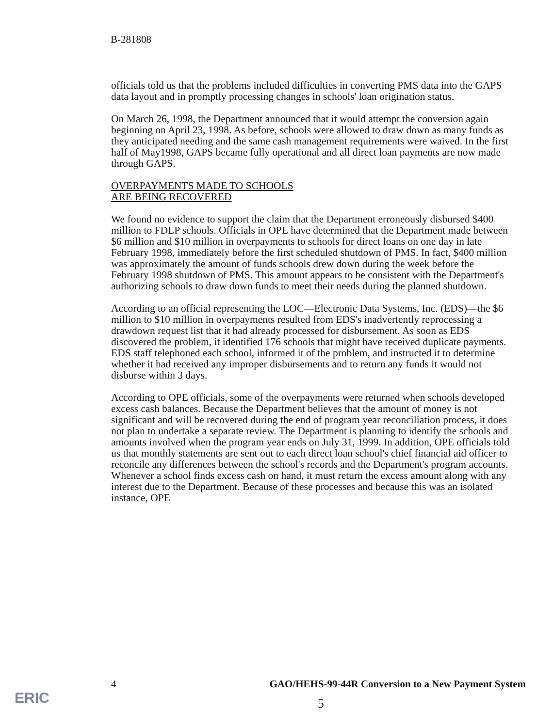B-281808
officials told us that the problems included difficulties in converting PMS data into the GAPS data layout and in promptly processing changes in schools' loan origination status.
On March 26, 1998, the Department announced that it would attempt the conversion again beginning on April 23, 1998. As before, schools were allowed to draw down as many funds as they anticipated needing and the same cash management requirements were waived. In the first half of May1998, GAPS became fully operational and all direct loan payments are now made through GAPS.
OVERPAYMENTS MADE TO SCHOOLS
ARE BEING RECOVERED
We found no evidence to support the claim that the Department erroneously disbursed $400 million to FDLP schools. Officials in OPE have determined that the Department made between $6 million and $10 million in overpayments to schools for direct loans on one day in late February 1998, immediately before the first scheduled shutdown of PMS. In fact, $400 million was approximately the amount of funds schools drew down during the week before the February 1998 shutdown of PMS. This amount appears to be consistent with the Department's authorizing schools to draw down funds to meet their needs during the planned shutdown.
According to an official representing the LOC—Electronic Data Systems, Inc. (EDS)—the $6 million to $10 million in overpayments resulted from EDS's inadvertently reprocessing a drawdown request list that it had already processed for disbursement. As soon as EDS discovered the problem, it identified 176 schools that might have received duplicate payments. EDS staff telephoned each school, informed it of the problem, and instructed it to determine whether it had received any improper disbursements and to return any funds it would not disburse within 3 days.
According to OPE officials, some of the overpayments were returned when schools developed excess cash balances. Because the Department believes that the amount of money is not significant and will be recovered during the end of program year reconciliation process, it does not plan to undertake a separate review. The Department is planning to identify the schools and amounts involved when the program year ends on July 31, 1999. In addition, OPE officials told us that monthly statements are sent out to each direct loan school's chief financial aid officer to reconcile any differences between the school's records and the Department's program accounts. Whenever a school finds excess cash on hand, it must return the excess amount along with any interest due to the Department. Because of these processes and because this was an isolated instance, OPE
4 GAO/HEHS-99-44R Conversion to a New Payment System
5
ERIC